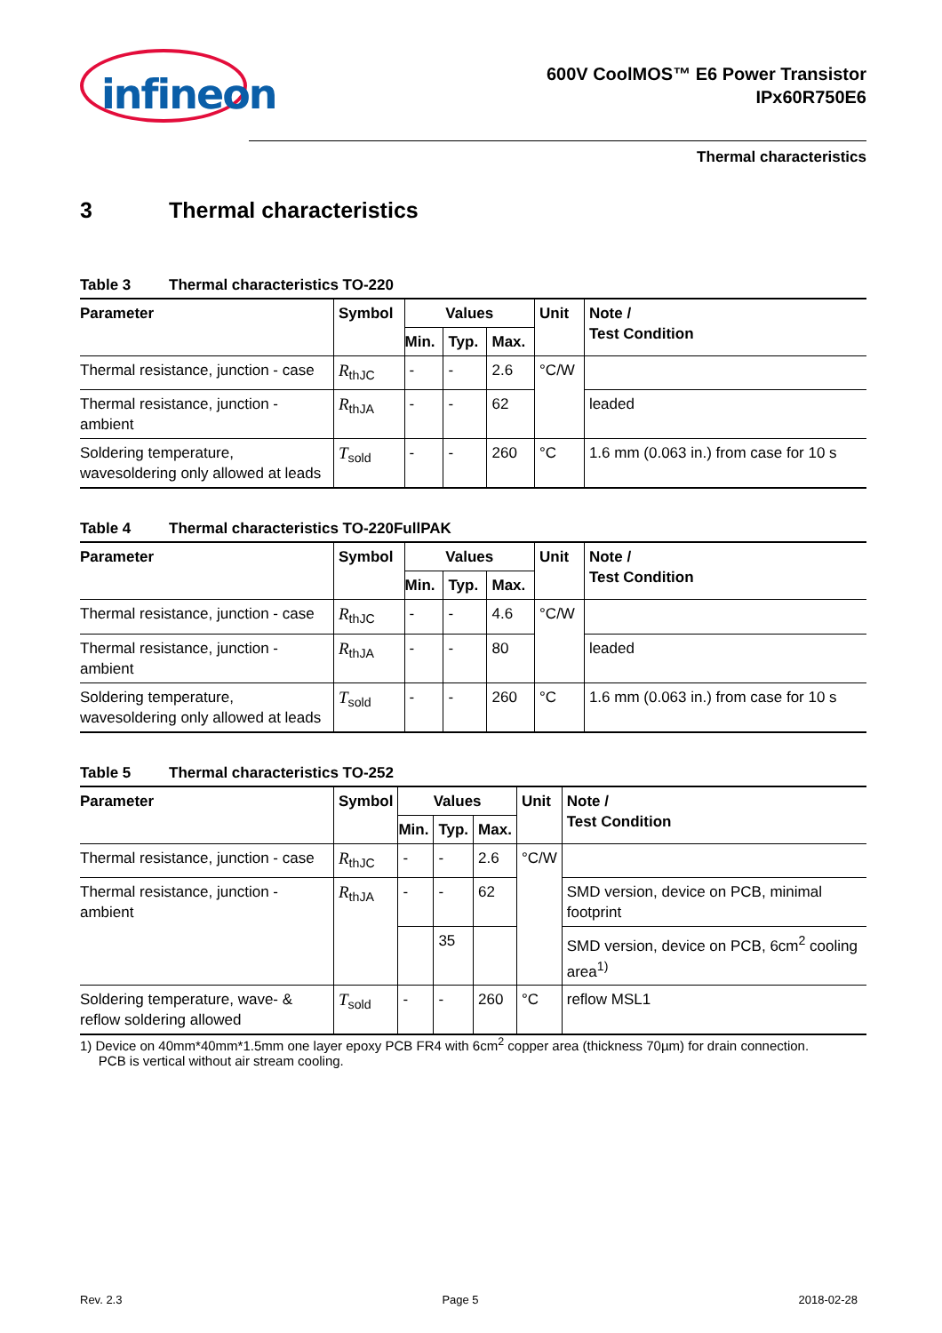infineon
600V CoolMOS™ E6 Power Transistor
IPx60R750E6
Thermal characteristics
3 Thermal characteristics
Table 3 Thermal characteristics TO-220
| Parameter | Symbol | Values | | | Unit | Note / Test Condition |
| --- | --- | --- | --- | --- | --- | --- |
| | | Min. | Typ. | Max. | | |
| Thermal resistance, junction - case | R<sub>thJC</sub> | - | - | 2.6 | °C/W | |
| Thermal resistance, junction - ambient | R<sub>thJA</sub> | - | - | 62 | | leaded |
| Soldering temperature, wavesoldering only allowed at leads | T<sub>sold</sub> | - | - | 260 | °C | 1.6 mm (0.063 in.) from case for 10 s |
Table 4 Thermal characteristics TO-220FullPAK
| Parameter | Symbol | Values | | | Unit | Note / Test Condition |
| --- | --- | --- | --- | --- | --- | --- |
| | | Min. | Typ. | Max. | | |
| Thermal resistance, junction - case | R<sub>thJC</sub> | - | - | 4.6 | °C/W | |
| Thermal resistance, junction - ambient | R<sub>thJA</sub> | - | - | 80 | | leaded |
| Soldering temperature, wavesoldering only allowed at leads | T<sub>sold</sub> | - | - | 260 | °C | 1.6 mm (0.063 in.) from case for 10 s |
Table 5 Thermal characteristics TO-252
| Parameter | Symbol | Values | | | Unit | Note / Test Condition |
| --- | --- | --- | --- | --- | --- | --- |
| | | Min. | Typ. | Max. | | |
| Thermal resistance, junction - case | R<sub>thJC</sub> | - | - | 2.6 | °C/W | |
| Thermal resistance, junction - ambient | R<sub>thJA</sub> | - | - | 62 | | SMD version, device on PCB, minimal footprint |
| | | | 35 | | | SMD version, device on PCB, 6cm<sup>2</sup> cooling area<sup>1)</sup> |
| Soldering temperature, wave- & reflow soldering allowed | T<sub>sold</sub> | - | - | 260 | °C | reflow MSL1 |
1) Device on 40mm*40mm*1.5mm one layer epoxy PCB FR4 with 6cm<sup>2</sup> copper area (thickness 70µm) for drain connection.
PCB is vertical without air stream cooling.
Rev. 2.3 Page 5 2018-02-28